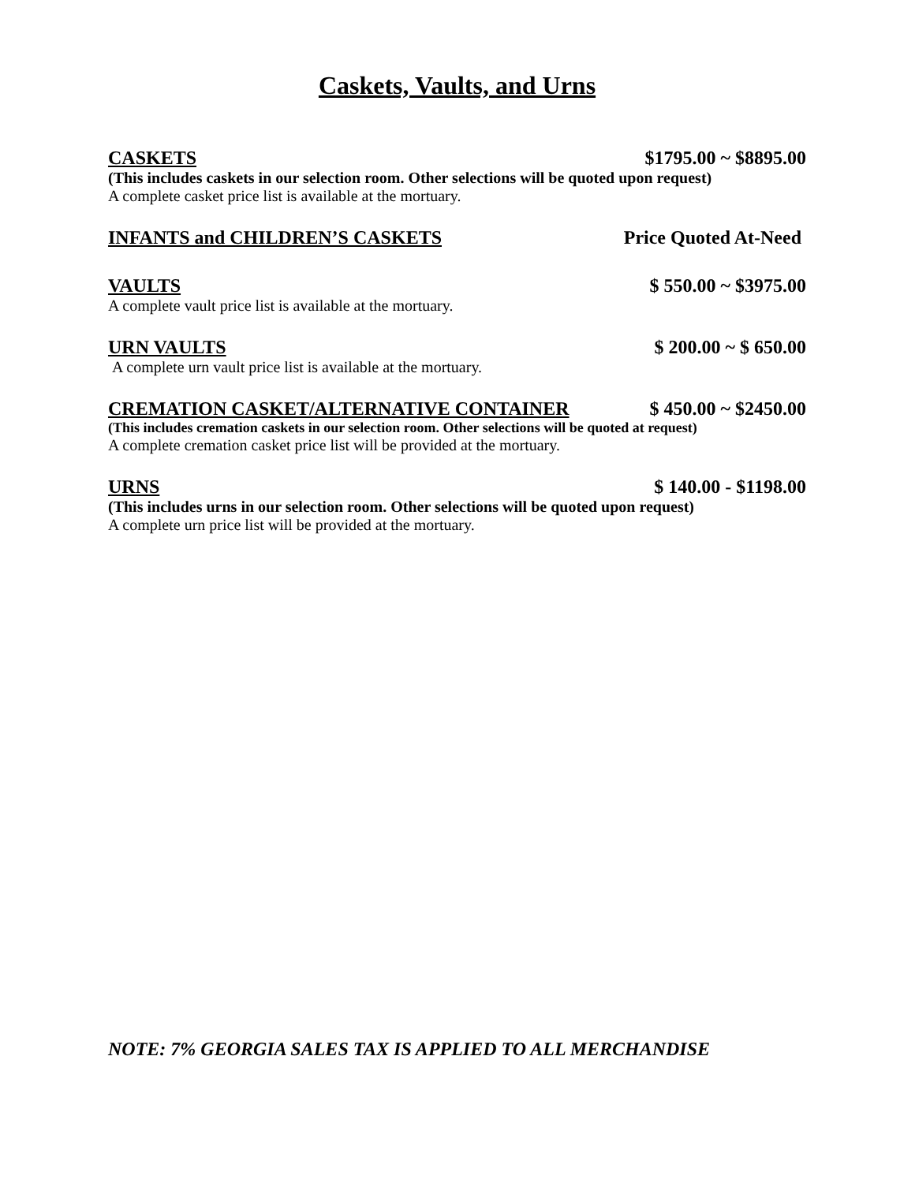Caskets, Vaults, and Urns
CASKETS $1795.00 ~ $8895.00
(This includes caskets in our selection room. Other selections will be quoted upon request)
A complete casket price list is available at the mortuary.
INFANTS and CHILDREN’S CASKETS Price Quoted At-Need
VAULTS $ 550.00 ~ $3975.00
A complete vault price list is available at the mortuary.
URN VAULTS $ 200.00 ~ $ 650.00
A complete urn vault price list is available at the mortuary.
CREMATION CASKET/ALTERNATIVE CONTAINER $ 450.00 ~ $2450.00
(This includes cremation caskets in our selection room. Other selections will be quoted at request)
A complete cremation casket price list will be provided at the mortuary.
URNS $ 140.00 - $1198.00
(This includes urns in our selection room. Other selections will be quoted upon request)
A complete urn price list will be provided at the mortuary.
NOTE: 7% GEORGIA SALES TAX IS APPLIED TO ALL MERCHANDISE